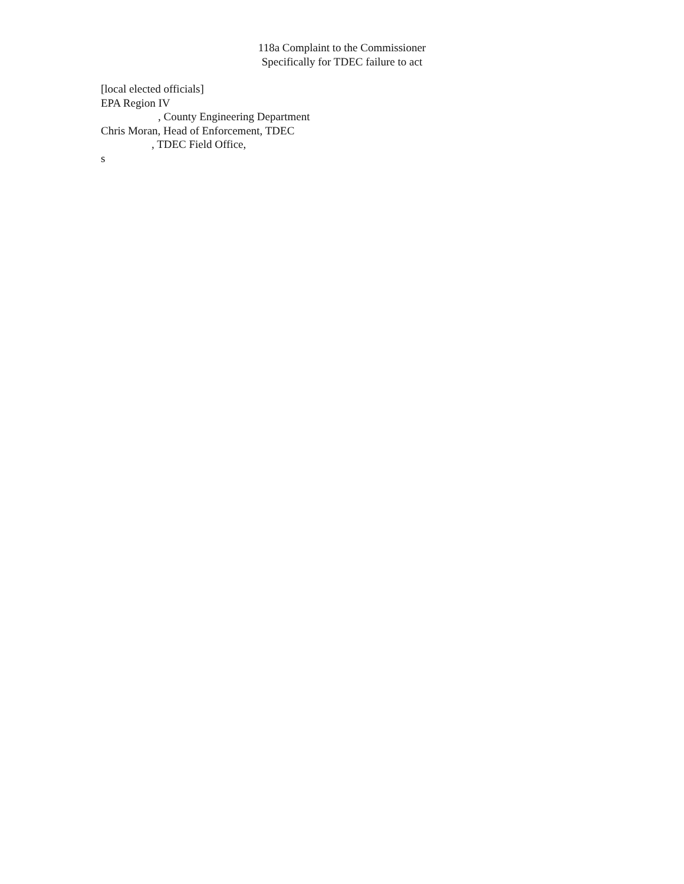118a Complaint to the Commissioner
Specifically for TDEC failure to act
[local elected officials]
EPA Region IV
, County Engineering Department
Chris Moran, Head of Enforcement, TDEC
, TDEC Field Office,
s